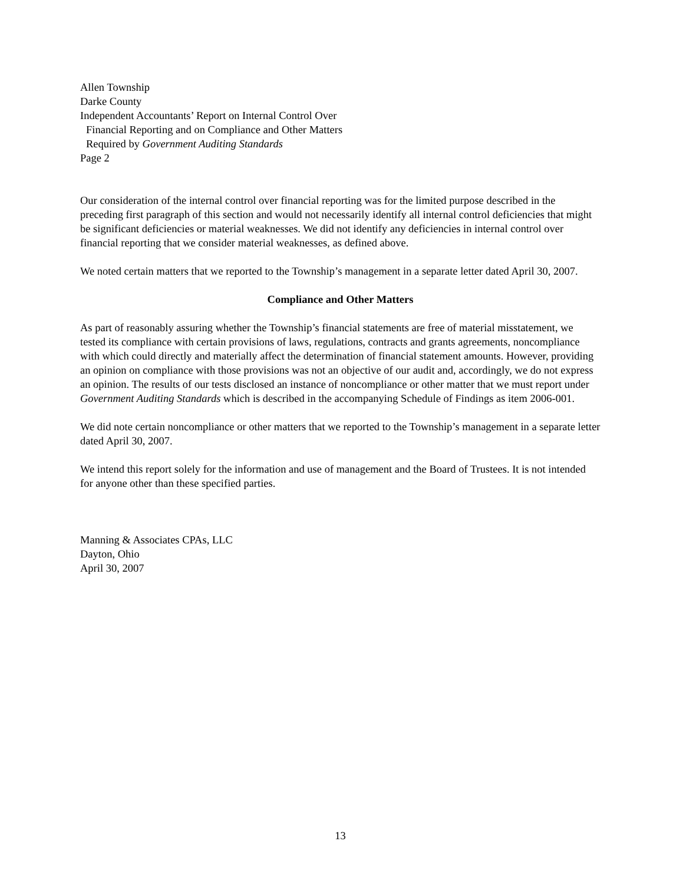Allen Township
Darke County
Independent Accountants’ Report on Internal Control Over
Financial Reporting and on Compliance and Other Matters
Required by Government Auditing Standards
Page 2
Our consideration of the internal control over financial reporting was for the limited purpose described in the preceding first paragraph of this section and would not necessarily identify all internal control deficiencies that might be significant deficiencies or material weaknesses. We did not identify any deficiencies in internal control over financial reporting that we consider material weaknesses, as defined above.
We noted certain matters that we reported to the Township’s management in a separate letter dated April 30, 2007.
Compliance and Other Matters
As part of reasonably assuring whether the Township’s financial statements are free of material misstatement, we tested its compliance with certain provisions of laws, regulations, contracts and grants agreements, noncompliance with which could directly and materially affect the determination of financial statement amounts. However, providing an opinion on compliance with those provisions was not an objective of our audit and, accordingly, we do not express an opinion. The results of our tests disclosed an instance of noncompliance or other matter that we must report under Government Auditing Standards which is described in the accompanying Schedule of Findings as item 2006-001.
We did note certain noncompliance or other matters that we reported to the Township’s management in a separate letter dated April 30, 2007.
We intend this report solely for the information and use of management and the Board of Trustees. It is not intended for anyone other than these specified parties.
Manning & Associates CPAs, LLC
Dayton, Ohio
April 30, 2007
13